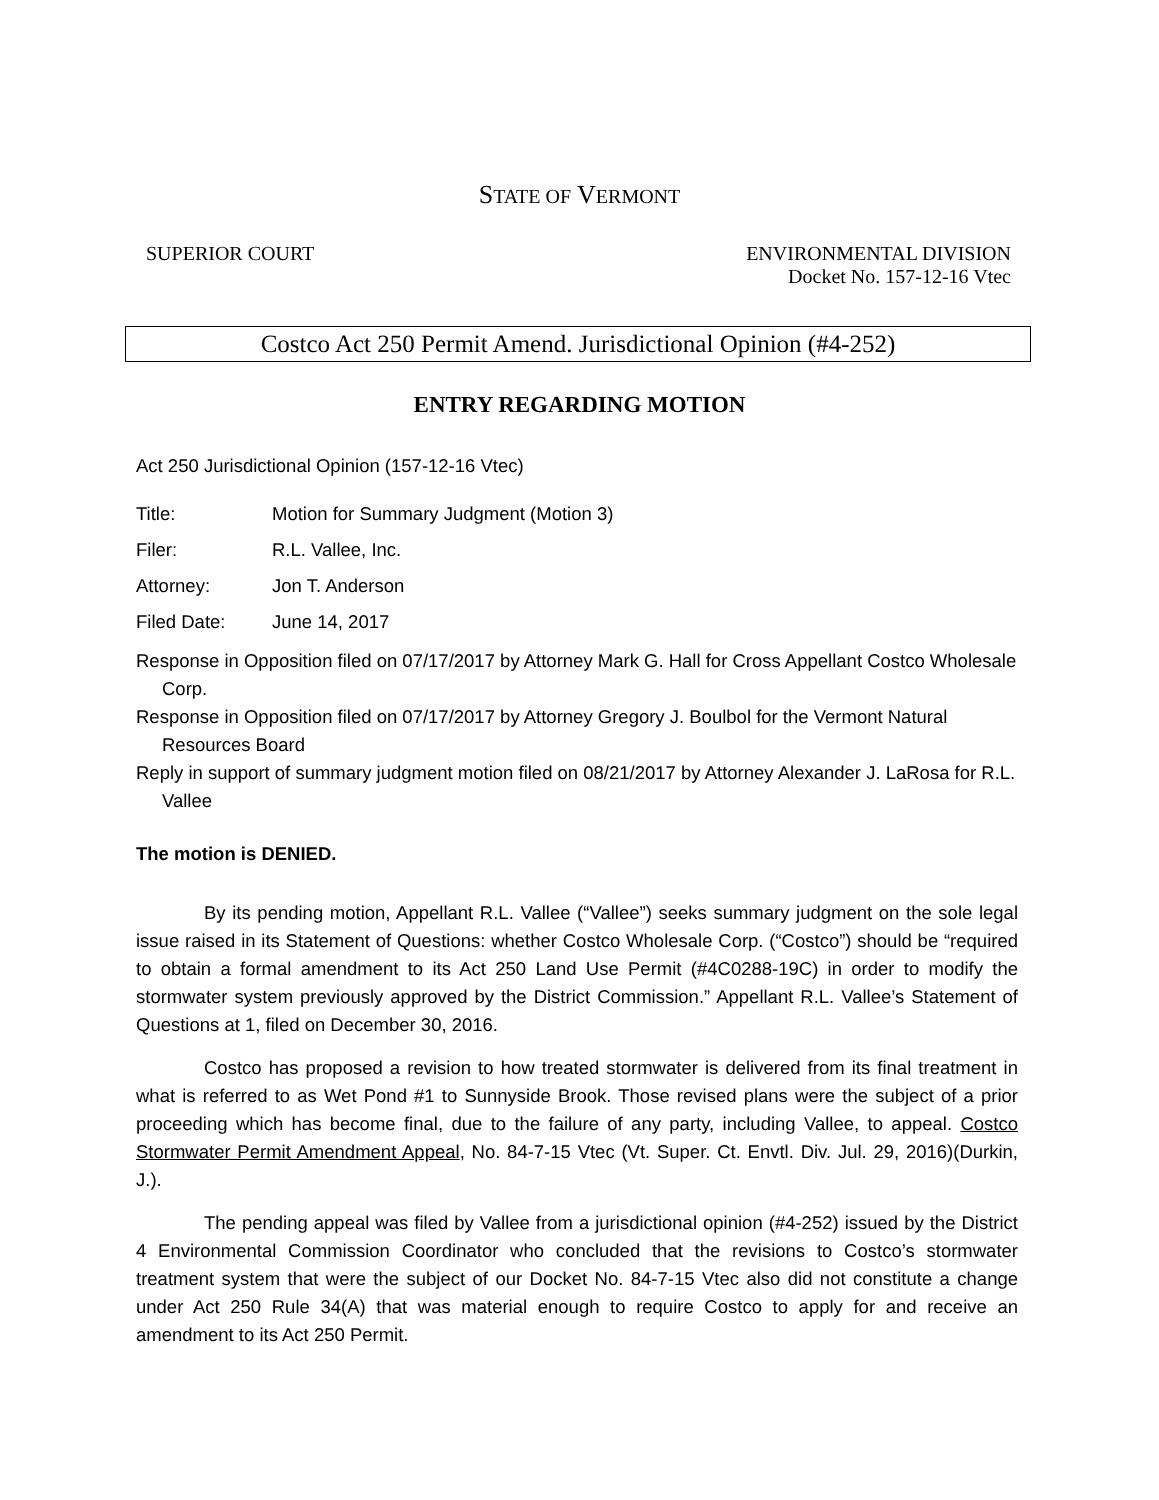STATE OF VERMONT
SUPERIOR COURT ENVIRONMENTAL DIVISION
Docket No. 157-12-16 Vtec
Costco Act 250 Permit Amend. Jurisdictional Opinion (#4-252)
ENTRY REGARDING MOTION
Act 250 Jurisdictional Opinion (157-12-16 Vtec)
Title: Motion for Summary Judgment (Motion 3)
Filer: R.L. Vallee, Inc.
Attorney: Jon T. Anderson
Filed Date: June 14, 2017
Response in Opposition filed on 07/17/2017 by Attorney Mark G. Hall for Cross Appellant Costco Wholesale Corp.
Response in Opposition filed on 07/17/2017 by Attorney Gregory J. Boulbol for the Vermont Natural Resources Board
Reply in support of summary judgment motion filed on 08/21/2017 by Attorney Alexander J. LaRosa for R.L. Vallee
The motion is DENIED.
By its pending motion, Appellant R.L. Vallee (“Vallee”) seeks summary judgment on the sole legal issue raised in its Statement of Questions: whether Costco Wholesale Corp. (“Costco”) should be “required to obtain a formal amendment to its Act 250 Land Use Permit (#4C0288-19C) in order to modify the stormwater system previously approved by the District Commission.” Appellant R.L. Vallee’s Statement of Questions at 1, filed on December 30, 2016.
Costco has proposed a revision to how treated stormwater is delivered from its final treatment in what is referred to as Wet Pond #1 to Sunnyside Brook. Those revised plans were the subject of a prior proceeding which has become final, due to the failure of any party, including Vallee, to appeal. Costco Stormwater Permit Amendment Appeal, No. 84-7-15 Vtec (Vt. Super. Ct. Envtl. Div. Jul. 29, 2016)(Durkin, J.).
The pending appeal was filed by Vallee from a jurisdictional opinion (#4-252) issued by the District 4 Environmental Commission Coordinator who concluded that the revisions to Costco’s stormwater treatment system that were the subject of our Docket No. 84-7-15 Vtec also did not constitute a change under Act 250 Rule 34(A) that was material enough to require Costco to apply for and receive an amendment to its Act 250 Permit.